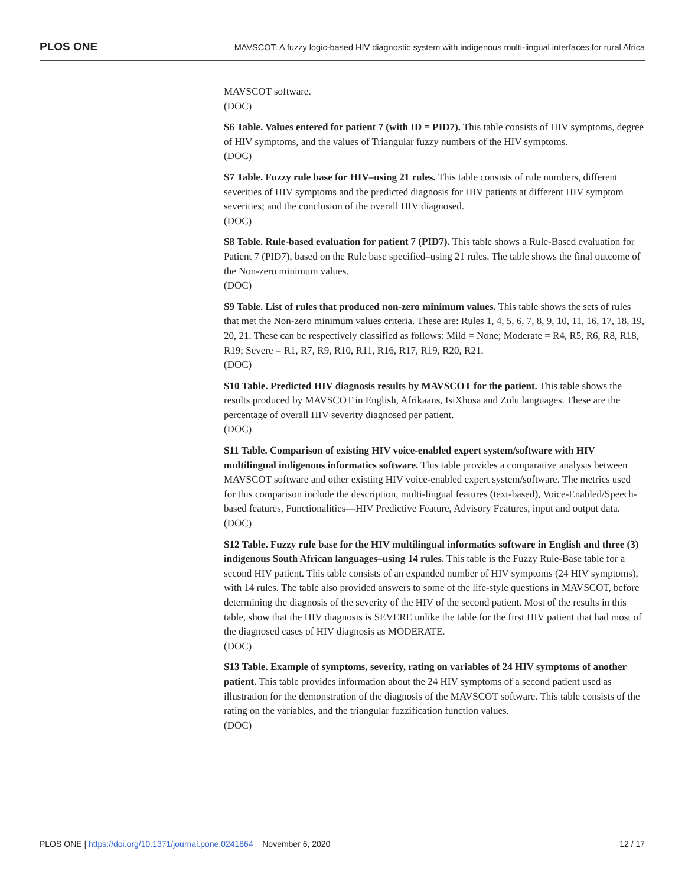PLOS ONE MAVSCOT: A fuzzy logic-based HIV diagnostic system with indigenous multi-lingual interfaces for rural Africa
MAVSCOT software.
(DOC)
S6 Table. Values entered for patient 7 (with ID = PID7). This table consists of HIV symptoms, degree of HIV symptoms, and the values of Triangular fuzzy numbers of the HIV symptoms.
(DOC)
S7 Table. Fuzzy rule base for HIV–using 21 rules. This table consists of rule numbers, different severities of HIV symptoms and the predicted diagnosis for HIV patients at different HIV symptom severities; and the conclusion of the overall HIV diagnosed.
(DOC)
S8 Table. Rule-based evaluation for patient 7 (PID7). This table shows a Rule-Based evaluation for Patient 7 (PID7), based on the Rule base specified–using 21 rules. The table shows the final outcome of the Non-zero minimum values.
(DOC)
S9 Table. List of rules that produced non-zero minimum values. This table shows the sets of rules that met the Non-zero minimum values criteria. These are: Rules 1, 4, 5, 6, 7, 8, 9, 10, 11, 16, 17, 18, 19, 20, 21. These can be respectively classified as follows: Mild = None; Moderate = R4, R5, R6, R8, R18, R19; Severe = R1, R7, R9, R10, R11, R16, R17, R19, R20, R21.
(DOC)
S10 Table. Predicted HIV diagnosis results by MAVSCOT for the patient. This table shows the results produced by MAVSCOT in English, Afrikaans, IsiXhosa and Zulu languages. These are the percentage of overall HIV severity diagnosed per patient.
(DOC)
S11 Table. Comparison of existing HIV voice-enabled expert system/software with HIV multilingual indigenous informatics software. This table provides a comparative analysis between MAVSCOT software and other existing HIV voice-enabled expert system/software. The metrics used for this comparison include the description, multi-lingual features (text-based), Voice-Enabled/Speech-based features, Functionalities—HIV Predictive Feature, Advisory Features, input and output data.
(DOC)
S12 Table. Fuzzy rule base for the HIV multilingual informatics software in English and three (3) indigenous South African languages–using 14 rules. This table is the Fuzzy Rule-Base table for a second HIV patient. This table consists of an expanded number of HIV symptoms (24 HIV symptoms), with 14 rules. The table also provided answers to some of the life-style questions in MAVSCOT, before determining the diagnosis of the severity of the HIV of the second patient. Most of the results in this table, show that the HIV diagnosis is SEVERE unlike the table for the first HIV patient that had most of the diagnosed cases of HIV diagnosis as MODERATE.
(DOC)
S13 Table. Example of symptoms, severity, rating on variables of 24 HIV symptoms of another patient. This table provides information about the 24 HIV symptoms of a second patient used as illustration for the demonstration of the diagnosis of the MAVSCOT software. This table consists of the rating on the variables, and the triangular fuzzification function values.
(DOC)
PLOS ONE | https://doi.org/10.1371/journal.pone.0241864 November 6, 2020 12 / 17